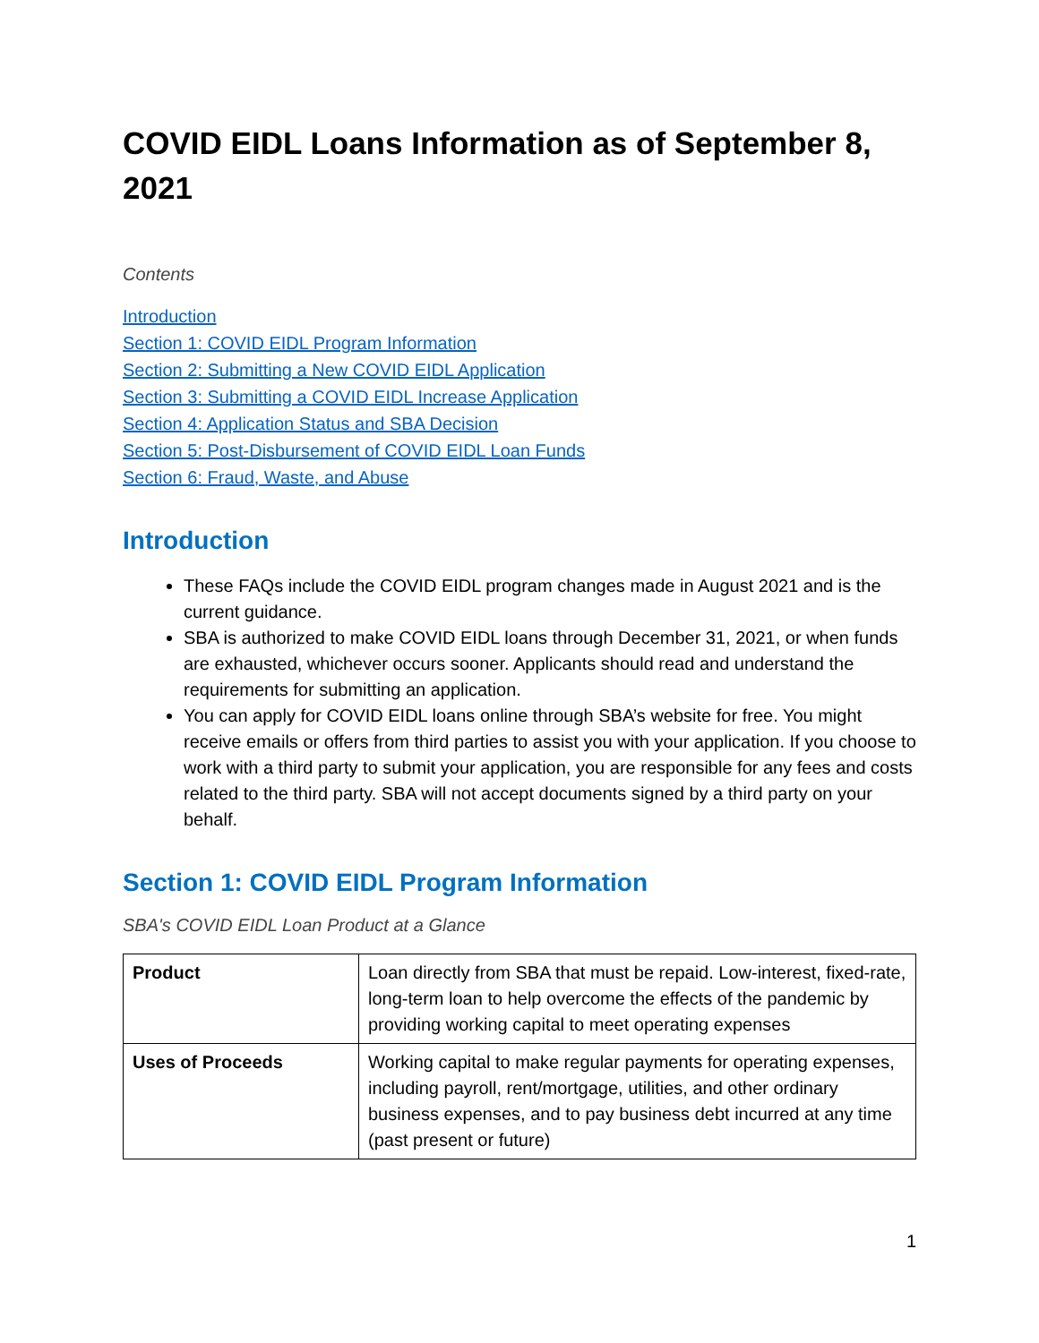COVID EIDL Loans Information as of September 8, 2021
Contents
Introduction
Section 1: COVID EIDL Program Information
Section 2: Submitting a New COVID EIDL Application
Section 3: Submitting a COVID EIDL Increase Application
Section 4: Application Status and SBA Decision
Section 5: Post-Disbursement of COVID EIDL Loan Funds
Section 6: Fraud, Waste, and Abuse
Introduction
These FAQs include the COVID EIDL program changes made in August 2021 and is the current guidance.
SBA is authorized to make COVID EIDL loans through December 31, 2021, or when funds are exhausted, whichever occurs sooner. Applicants should read and understand the requirements for submitting an application.
You can apply for COVID EIDL loans online through SBA’s website for free. You might receive emails or offers from third parties to assist you with your application. If you choose to work with a third party to submit your application, you are responsible for any fees and costs related to the third party. SBA will not accept documents signed by a third party on your behalf.
Section 1: COVID EIDL Program Information
SBA's COVID EIDL Loan Product at a Glance
| Product | Loan directly from SBA that must be repaid. Low-interest, fixed-rate, long-term loan to help overcome the effects of the pandemic by providing working capital to meet operating expenses |
| Uses of Proceeds | Working capital to make regular payments for operating expenses, including payroll, rent/mortgage, utilities, and other ordinary business expenses, and to pay business debt incurred at any time (past present or future) |
1